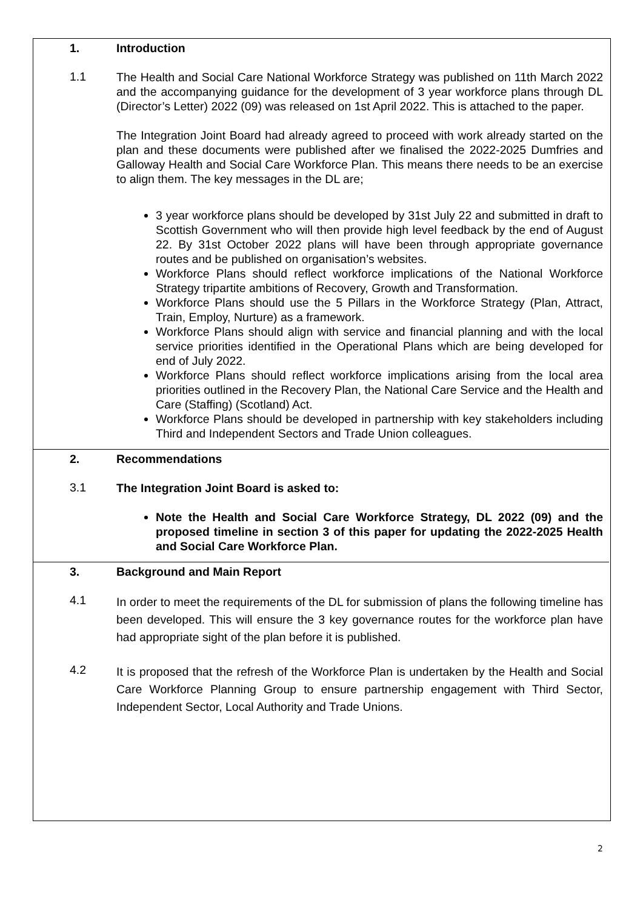1. Introduction
1.1
The Health and Social Care National Workforce Strategy was published on 11th March 2022 and the accompanying guidance for the development of 3 year workforce plans through DL (Director’s Letter) 2022 (09) was released on 1st April 2022. This is attached to the paper.
The Integration Joint Board had already agreed to proceed with work already started on the plan and these documents were published after we finalised the 2022-2025 Dumfries and Galloway Health and Social Care Workforce Plan. This means there needs to be an exercise to align them. The key messages in the DL are;
3 year workforce plans should be developed by 31st July 22 and submitted in draft to Scottish Government who will then provide high level feedback by the end of August 22. By 31st October 2022 plans will have been through appropriate governance routes and be published on organisation’s websites.
Workforce Plans should reflect workforce implications of the National Workforce Strategy tripartite ambitions of Recovery, Growth and Transformation.
Workforce Plans should use the 5 Pillars in the Workforce Strategy (Plan, Attract, Train, Employ, Nurture) as a framework.
Workforce Plans should align with service and financial planning and with the local service priorities identified in the Operational Plans which are being developed for end of July 2022.
Workforce Plans should reflect workforce implications arising from the local area priorities outlined in the Recovery Plan, the National Care Service and the Health and Care (Staffing) (Scotland) Act.
Workforce Plans should be developed in partnership with key stakeholders including Third and Independent Sectors and Trade Union colleagues.
2. Recommendations
3.1
The Integration Joint Board is asked to:
Note the Health and Social Care Workforce Strategy, DL 2022 (09) and the proposed timeline in section 3 of this paper for updating the 2022-2025 Health and Social Care Workforce Plan.
3. Background and Main Report
4.1
In order to meet the requirements of the DL for submission of plans the following timeline has been developed. This will ensure the 3 key governance routes for the workforce plan have had appropriate sight of the plan before it is published.
4.2
It is proposed that the refresh of the Workforce Plan is undertaken by the Health and Social Care Workforce Planning Group to ensure partnership engagement with Third Sector, Independent Sector, Local Authority and Trade Unions.
2